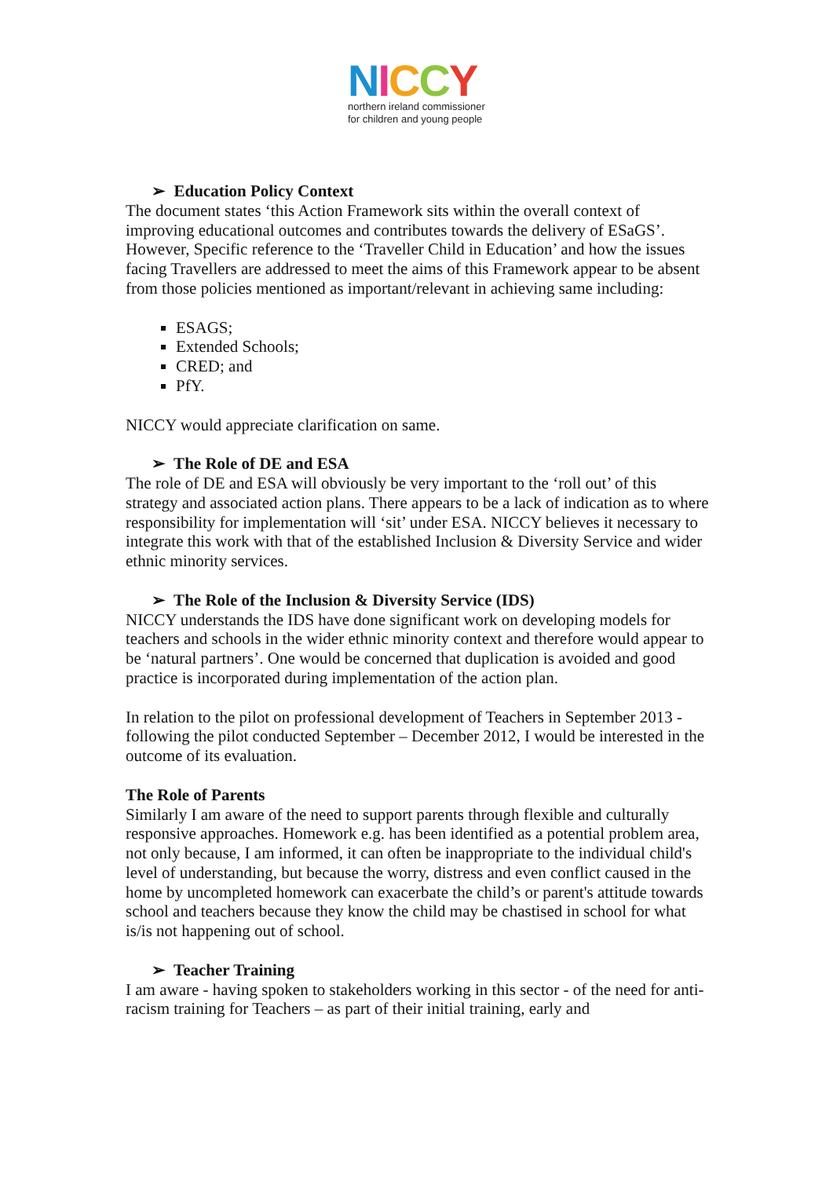NICCY
northern ireland commissioner
for children and young people
➢ Education Policy Context
The document states ‘this Action Framework sits within the overall context of improving educational outcomes and contributes towards the delivery of ESaGS’. However, Specific reference to the ‘Traveller Child in Education’ and how the issues facing Travellers are addressed to meet the aims of this Framework appear to be absent from those policies mentioned as important/relevant in achieving same including:
ESAGS;
Extended Schools;
CRED; and
PfY.
NICCY would appreciate clarification on same.
➢ The Role of DE and ESA
The role of DE and ESA will obviously be very important to the ‘roll out’ of this strategy and associated action plans. There appears to be a lack of indication as to where responsibility for implementation will ‘sit’ under ESA. NICCY believes it necessary to integrate this work with that of the established Inclusion & Diversity Service and wider ethnic minority services.
➢ The Role of the Inclusion & Diversity Service (IDS)
NICCY understands the IDS have done significant work on developing models for teachers and schools in the wider ethnic minority context and therefore would appear to be ‘natural partners’. One would be concerned that duplication is avoided and good practice is incorporated during implementation of the action plan.
In relation to the pilot on professional development of Teachers in September 2013 - following the pilot conducted September – December 2012, I would be interested in the outcome of its evaluation.
The Role of Parents
Similarly I am aware of the need to support parents through flexible and culturally responsive approaches. Homework e.g. has been identified as a potential problem area, not only because, I am informed, it can often be inappropriate to the individual child's level of understanding, but because the worry, distress and even conflict caused in the home by uncompleted homework can exacerbate the child’s or parent's attitude towards school and teachers because they know the child may be chastised in school for what is/is not happening out of school.
➢ Teacher Training
I am aware - having spoken to stakeholders working in this sector - of the need for anti-racism training for Teachers – as part of their initial training, early and